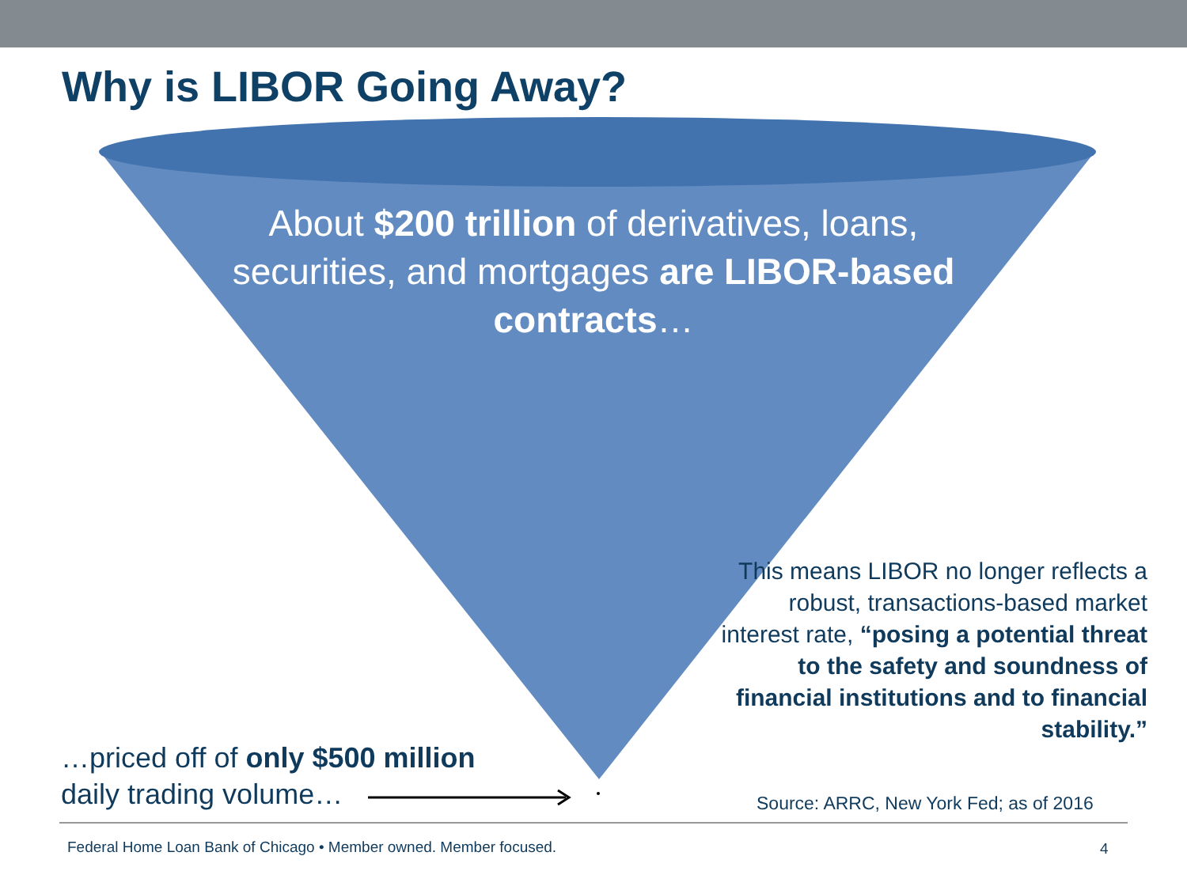Why is LIBOR Going Away?
About $200 trillion of derivatives, loans, securities, and mortgages are LIBOR-based contracts…
This means LIBOR no longer reflects a robust, transactions-based market interest rate, “posing a potential threat to the safety and soundness of financial institutions and to financial stability.”
…priced off of only $500 million
daily trading volume…
Source: ARRC, New York Fed; as of 2016
Federal Home Loan Bank of Chicago • Member owned. Member focused.
4